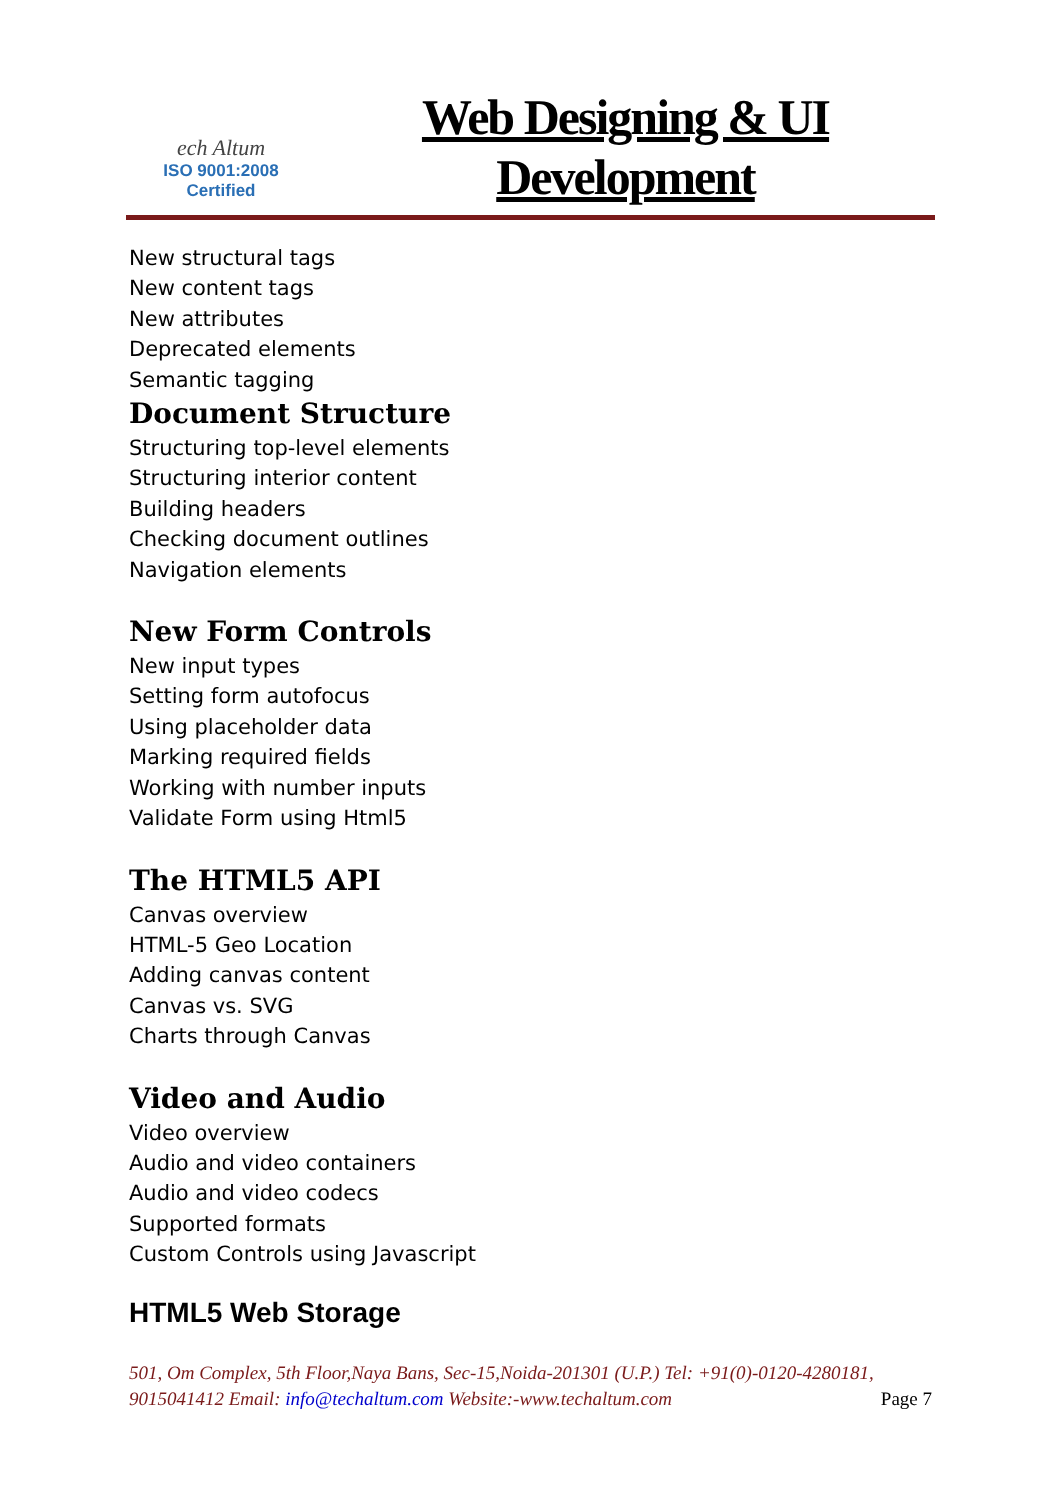ech Altum
ISO 9001:2008
Certified
Web Designing & UI
Development
New structural tags
New content tags
New attributes
Deprecated elements
Semantic tagging
Document Structure
Structuring top-level elements
Structuring interior content
Building headers
Checking document outlines
Navigation elements
New Form Controls
New input types
Setting form autofocus
Using placeholder data
Marking required fields
Working with number inputs
Validate Form using Html5
The HTML5 API
Canvas overview
HTML-5 Geo Location
Adding canvas content
Canvas vs. SVG
Charts through Canvas
Video and Audio
Video overview
Audio and video containers
Audio and video codecs
Supported formats
Custom Controls using Javascript
HTML5 Web Storage
501, Om Complex, 5th Floor,Naya Bans, Sec-15,Noida-201301 (U.P.) Tel: +91(0)-0120-4280181, 9015041412 Email: info@techaltum.com Website:-www.techaltum.com Page 7